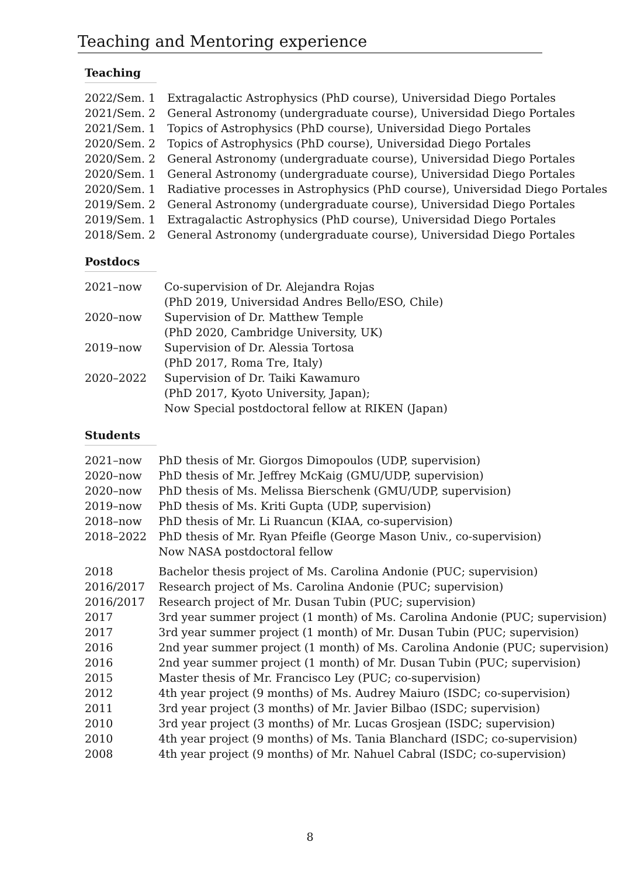Teaching and Mentoring experience
Teaching
| 2022/Sem. 1 | Extragalactic Astrophysics (PhD course), Universidad Diego Portales |
| 2021/Sem. 2 | General Astronomy (undergraduate course), Universidad Diego Portales |
| 2021/Sem. 1 | Topics of Astrophysics (PhD course), Universidad Diego Portales |
| 2020/Sem. 2 | Topics of Astrophysics (PhD course), Universidad Diego Portales |
| 2020/Sem. 2 | General Astronomy (undergraduate course), Universidad Diego Portales |
| 2020/Sem. 1 | General Astronomy (undergraduate course), Universidad Diego Portales |
| 2020/Sem. 1 | Radiative processes in Astrophysics (PhD course), Universidad Diego Portales |
| 2019/Sem. 2 | General Astronomy (undergraduate course), Universidad Diego Portales |
| 2019/Sem. 1 | Extragalactic Astrophysics (PhD course), Universidad Diego Portales |
| 2018/Sem. 2 | General Astronomy (undergraduate course), Universidad Diego Portales |
Postdocs
| 2021–now | Co-supervision of Dr. Alejandra Rojas (PhD 2019, Universidad Andres Bello/ESO, Chile) |
| 2020–now | Supervision of Dr. Matthew Temple (PhD 2020, Cambridge University, UK) |
| 2019–now | Supervision of Dr. Alessia Tortosa (PhD 2017, Roma Tre, Italy) |
| 2020–2022 | Supervision of Dr. Taiki Kawamuro (PhD 2017, Kyoto University, Japan); Now Special postdoctoral fellow at RIKEN (Japan) |
Students
| 2021–now | PhD thesis of Mr. Giorgos Dimopoulos (UDP, supervision) |
| 2020–now | PhD thesis of Mr. Jeffrey McKaig (GMU/UDP, supervision) |
| 2020–now | PhD thesis of Ms. Melissa Bierschenk (GMU/UDP, supervision) |
| 2019–now | PhD thesis of Ms. Kriti Gupta (UDP, supervision) |
| 2018–now | PhD thesis of Mr. Li Ruancun (KIAA, co-supervision) |
| 2018–2022 | PhD thesis of Mr. Ryan Pfeifle (George Mason Univ., co-supervision) Now NASA postdoctoral fellow |
| 2018 | Bachelor thesis project of Ms. Carolina Andonie (PUC; supervision) |
| 2016/2017 | Research project of Ms. Carolina Andonie (PUC; supervision) |
| 2016/2017 | Research project of Mr. Dusan Tubin (PUC; supervision) |
| 2017 | 3rd year summer project (1 month) of Ms. Carolina Andonie (PUC; supervision) |
| 2017 | 3rd year summer project (1 month) of Mr. Dusan Tubin (PUC; supervision) |
| 2016 | 2nd year summer project (1 month) of Ms. Carolina Andonie (PUC; supervision) |
| 2016 | 2nd year summer project (1 month) of Mr. Dusan Tubin (PUC; supervision) |
| 2015 | Master thesis of Mr. Francisco Ley (PUC; co-supervision) |
| 2012 | 4th year project (9 months) of Ms. Audrey Maiuro (ISDC; co-supervision) |
| 2011 | 3rd year project (3 months) of Mr. Javier Bilbao (ISDC; supervision) |
| 2010 | 3rd year project (3 months) of Mr. Lucas Grosjean (ISDC; supervision) |
| 2010 | 4th year project (9 months) of Ms. Tania Blanchard (ISDC; co-supervision) |
| 2008 | 4th year project (9 months) of Mr. Nahuel Cabral (ISDC; co-supervision) |
8